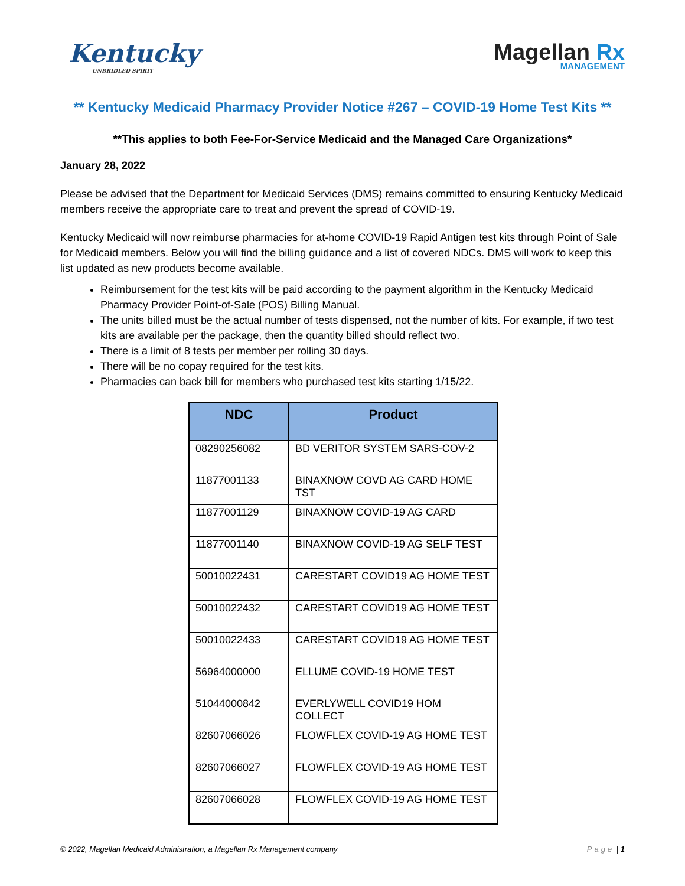Kentucky
UNBRIDLED SPIRIT
Magellan Rx
MANAGEMENT
** Kentucky Medicaid Pharmacy Provider Notice #267 – COVID-19 Home Test Kits **
**This applies to both Fee-For-Service Medicaid and the Managed Care Organizations*
January 28, 2022
Please be advised that the Department for Medicaid Services (DMS) remains committed to ensuring Kentucky Medicaid members receive the appropriate care to treat and prevent the spread of COVID-19.
Kentucky Medicaid will now reimburse pharmacies for at-home COVID-19 Rapid Antigen test kits through Point of Sale for Medicaid members. Below you will find the billing guidance and a list of covered NDCs. DMS will work to keep this list updated as new products become available.
Reimbursement for the test kits will be paid according to the payment algorithm in the Kentucky Medicaid Pharmacy Provider Point-of-Sale (POS) Billing Manual.
The units billed must be the actual number of tests dispensed, not the number of kits. For example, if two test kits are available per the package, then the quantity billed should reflect two.
There is a limit of 8 tests per member per rolling 30 days.
There will be no copay required for the test kits.
Pharmacies can back bill for members who purchased test kits starting 1/15/22.
| NDC | Product |
| --- | --- |
| 08290256082 | BD VERITOR SYSTEM SARS-COV-2 |
| 11877001133 | BINAXNOW COVD AG CARD HOME TST |
| 11877001129 | BINAXNOW COVID-19 AG CARD |
| 11877001140 | BINAXNOW COVID-19 AG SELF TEST |
| 50010022431 | CARESTART COVID19 AG HOME TEST |
| 50010022432 | CARESTART COVID19 AG HOME TEST |
| 50010022433 | CARESTART COVID19 AG HOME TEST |
| 56964000000 | ELLUME COVID-19 HOME TEST |
| 51044000842 | EVERLYWELL COVID19 HOM COLLECT |
| 82607066026 | FLOWFLEX COVID-19 AG HOME TEST |
| 82607066027 | FLOWFLEX COVID-19 AG HOME TEST |
| 82607066028 | FLOWFLEX COVID-19 AG HOME TEST |
© 2022, Magellan Medicaid Administration, a Magellan Rx Management company Page | 1